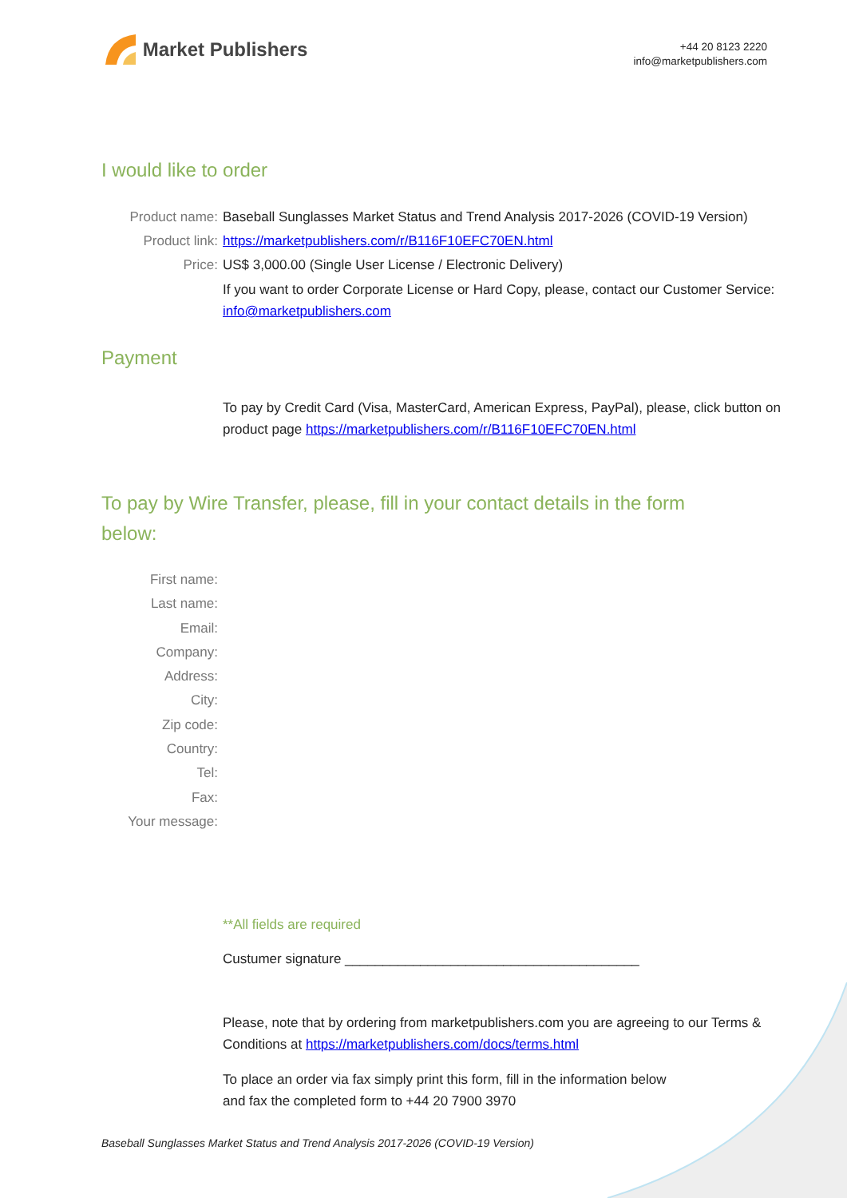Market Publishers
+44 20 8123 2220
info@marketpublishers.com
I would like to order
Product name: Baseball Sunglasses Market Status and Trend Analysis 2017-2026 (COVID-19 Version)
Product link: https://marketpublishers.com/r/B116F10EFC70EN.html
Price: US$ 3,000.00 (Single User License / Electronic Delivery)
If you want to order Corporate License or Hard Copy, please, contact our Customer Service:
info@marketpublishers.com
Payment
To pay by Credit Card (Visa, MasterCard, American Express, PayPal), please, click button on product page https://marketpublishers.com/r/B116F10EFC70EN.html
To pay by Wire Transfer, please, fill in your contact details in the form below:
First name:
Last name:
Email:
Company:
Address:
City:
Zip code:
Country:
Tel:
Fax:
Your message:
**All fields are required
Custumer signature _______________________________________
Please, note that by ordering from marketpublishers.com you are agreeing to our Terms & Conditions at https://marketpublishers.com/docs/terms.html
To place an order via fax simply print this form, fill in the information below
and fax the completed form to +44 20 7900 3970
Baseball Sunglasses Market Status and Trend Analysis 2017-2026 (COVID-19 Version)